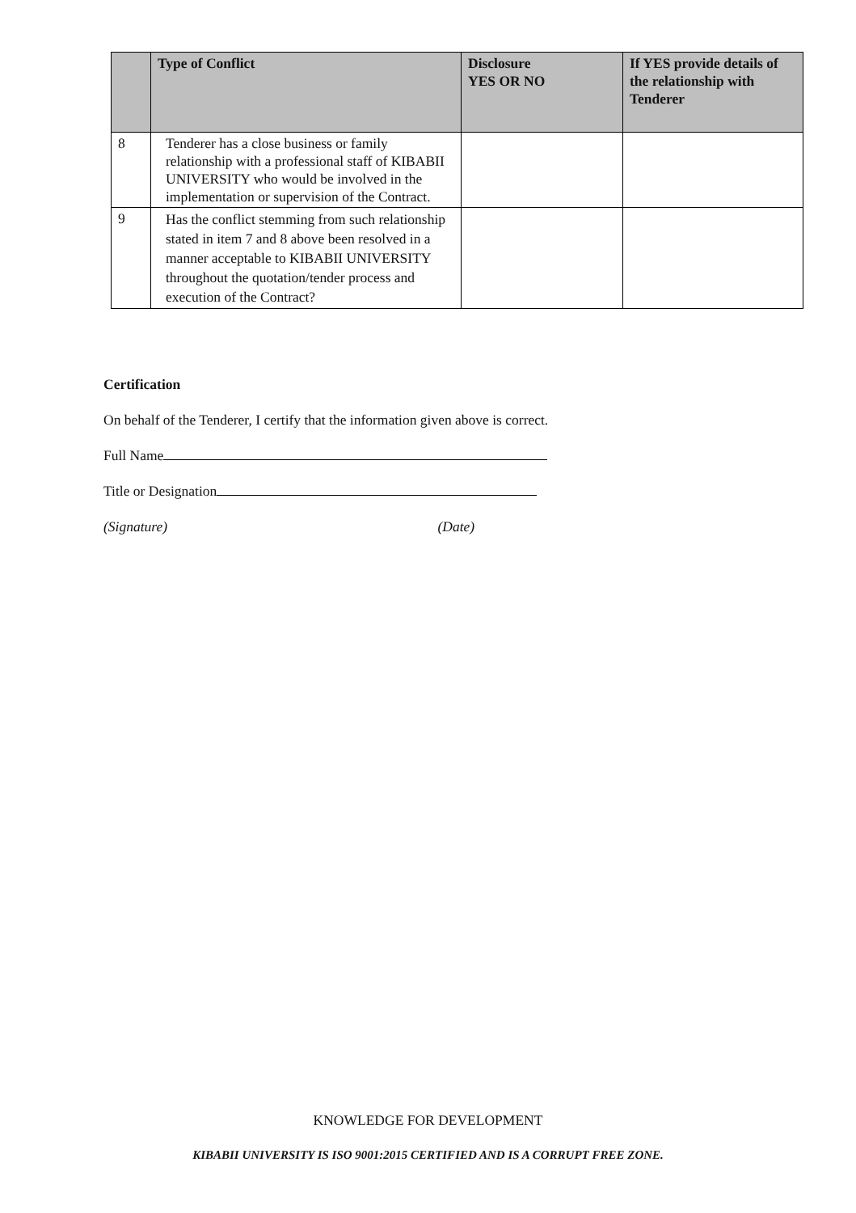| | Type of Conflict | Disclosure YES OR NO | If YES provide details of the relationship with Tenderer |
| --- | --- | --- | --- |
| 8 | Tenderer has a close business or family relationship with a professional staff of KIBABII UNIVERSITY who would be involved in the implementation or supervision of the Contract. | | |
| 9 | Has the conflict stemming from such relationship stated in item 7 and 8 above been resolved in a manner acceptable to KIBABII UNIVERSITY throughout the quotation/tender process and execution of the Contract? | | |
Certification
On behalf of the Tenderer, I certify that the information given above is correct.
Full Name
Title or Designation
(Signature) (Date)
KNOWLEDGE FOR DEVELOPMENT
KIBABII UNIVERSITY IS ISO 9001:2015 CERTIFIED AND IS A CORRUPT FREE ZONE.